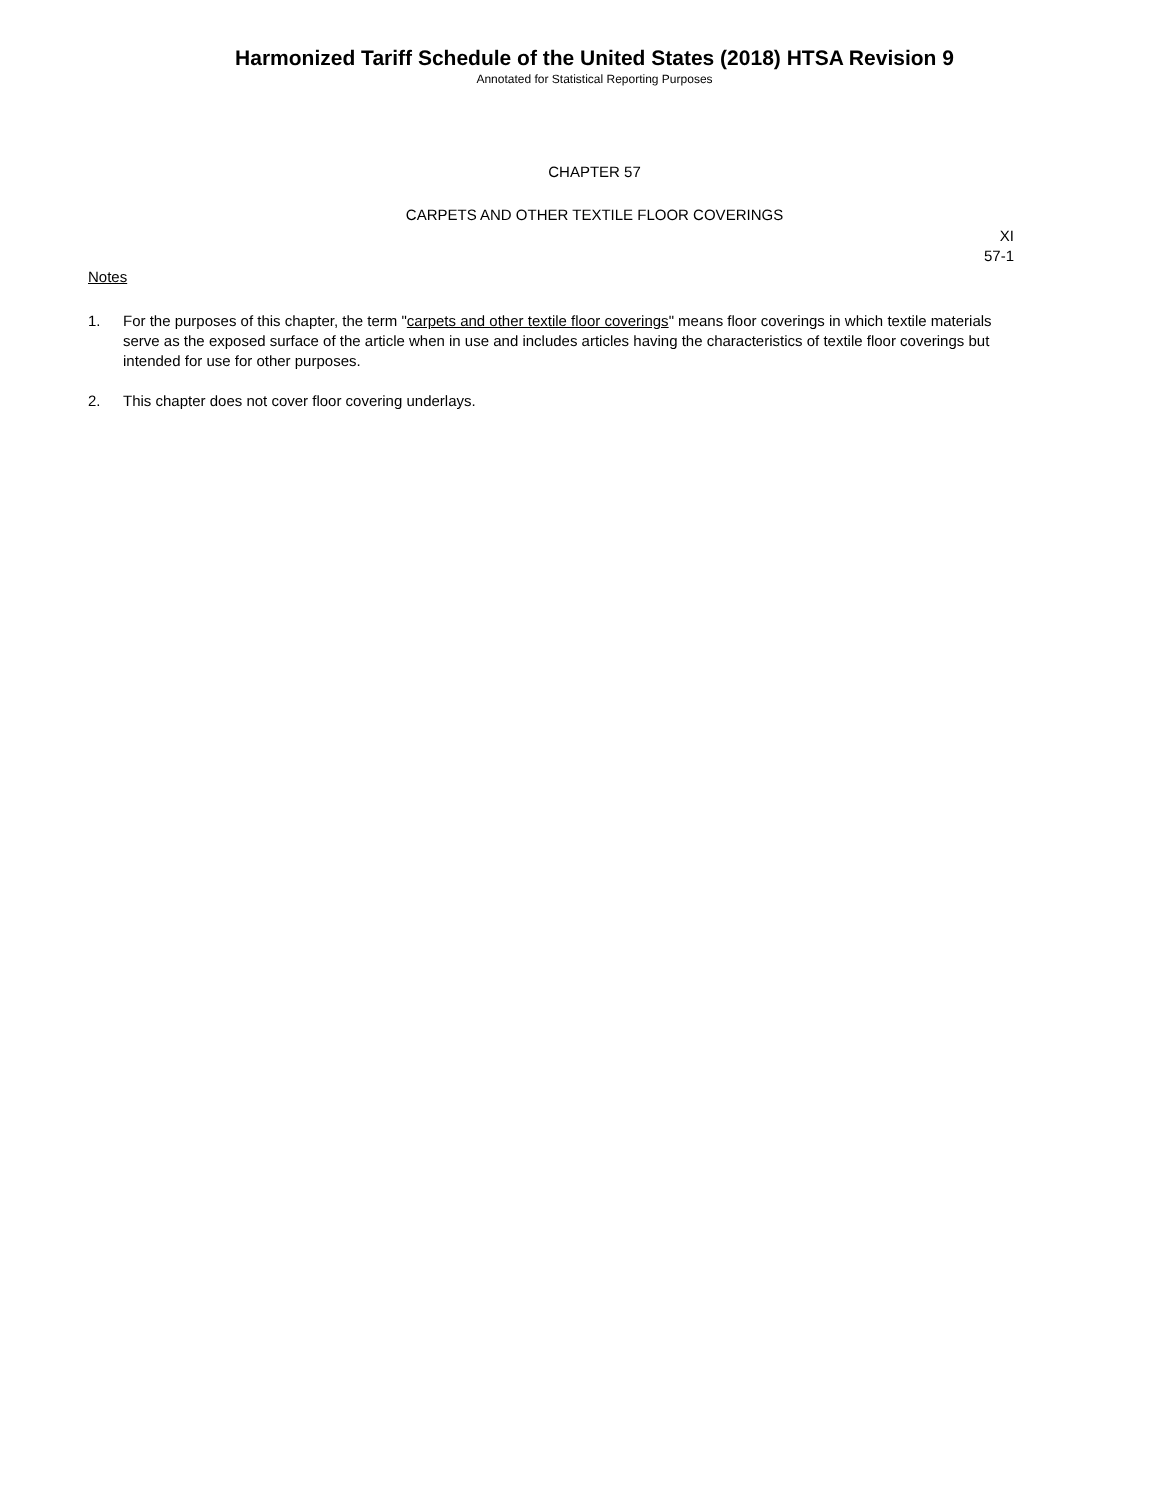Harmonized Tariff Schedule of the United States (2018) HTSA Revision 9
Annotated for Statistical Reporting Purposes
CHAPTER 57
CARPETS AND OTHER TEXTILE FLOOR COVERINGS
XI
57-1
Notes
1. For the purposes of this chapter, the term "carpets and other textile floor coverings" means floor coverings in which textile materials serve as the exposed surface of the article when in use and includes articles having the characteristics of textile floor coverings but intended for use for other purposes.
2. This chapter does not cover floor covering underlays.